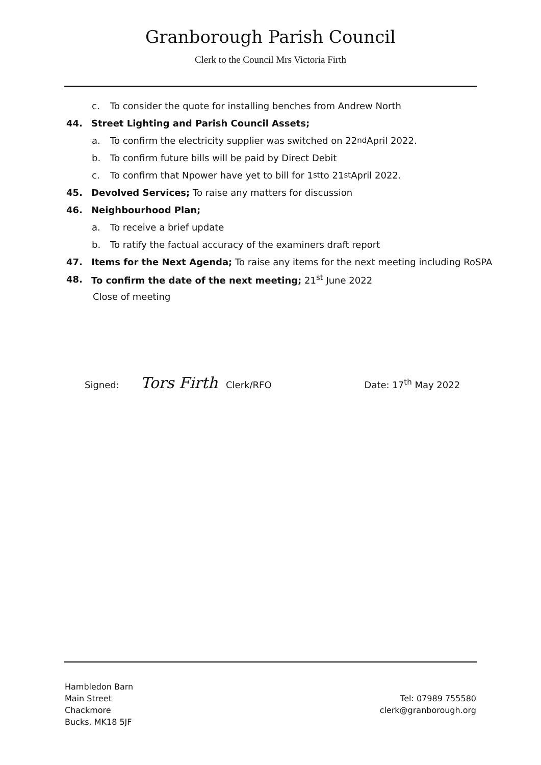Granborough Parish Council
Clerk to the Council Mrs Victoria Firth
c. To consider the quote for installing benches from Andrew North
44. Street Lighting and Parish Council Assets;
a. To confirm the electricity supplier was switched on 22<sup>nd</sup> April 2022.
b. To confirm future bills will be paid by Direct Debit
c. To confirm that Npower have yet to bill for 1<sup>st</sup> to 21<sup>st</sup> April 2022.
45. Devolved Services; To raise any matters for discussion
46. Neighbourhood Plan;
a. To receive a brief update
b. To ratify the factual accuracy of the examiners draft report
47. Items for the Next Agenda; To raise any items for the next meeting including RoSPA
48. To confirm the date of the next meeting; 21<sup>st</sup> June 2022
Close of meeting
Signed: Tors Firth Clerk/RFO Date: 17<sup>th</sup> May 2022
Hambledon Barn
Main Street
Chackmore
Bucks, MK18 5JF
Tel: 07989 755580
clerk@granborough.org